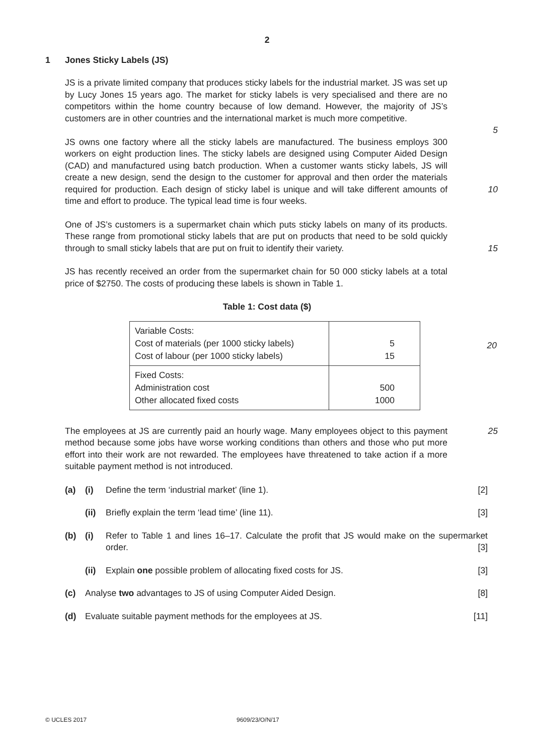2
1 Jones Sticky Labels (JS)
JS is a private limited company that produces sticky labels for the industrial market. JS was set up by Lucy Jones 15 years ago. The market for sticky labels is very specialised and there are no competitors within the home country because of low demand. However, the majority of JS’s customers are in other countries and the international market is much more competitive.
5
JS owns one factory where all the sticky labels are manufactured. The business employs 300 workers on eight production lines. The sticky labels are designed using Computer Aided Design (CAD) and manufactured using batch production. When a customer wants sticky labels, JS will create a new design, send the design to the customer for approval and then order the materials required for production. Each design of sticky label is unique and will take different amounts of time and effort to produce. The typical lead time is four weeks.
10
One of JS’s customers is a supermarket chain which puts sticky labels on many of its products. These range from promotional sticky labels that are put on products that need to be sold quickly through to small sticky labels that are put on fruit to identify their variety.
15
JS has recently received an order from the supermarket chain for 50 000 sticky labels at a total price of $2750. The costs of producing these labels is shown in Table 1.
Table 1: Cost data ($)
| Variable Costs: Cost of materials (per 1000 sticky labels) Cost of labour (per 1000 sticky labels) | 5 15 |
| Fixed Costs: Administration cost Other allocated fixed costs | 500 1000 |
20
The employees at JS are currently paid an hourly wage. Many employees object to this payment method because some jobs have worse working conditions than others and those who put more effort into their work are not rewarded. The employees have threatened to take action if a more suitable payment method is not introduced.
25
(a) (i) Define the term ‘industrial market’ (line 1). [2]
(ii) Briefly explain the term ‘lead time’ (line 11). [3]
(b) (i) Refer to Table 1 and lines 16–17. Calculate the profit that JS would make on the supermarket order. [3]
(ii) Explain one possible problem of allocating fixed costs for JS. [3]
(c) Analyse two advantages to JS of using Computer Aided Design. [8]
(d) Evaluate suitable payment methods for the employees at JS. [11]
© UCLES 2017 9609/23/O/N/17